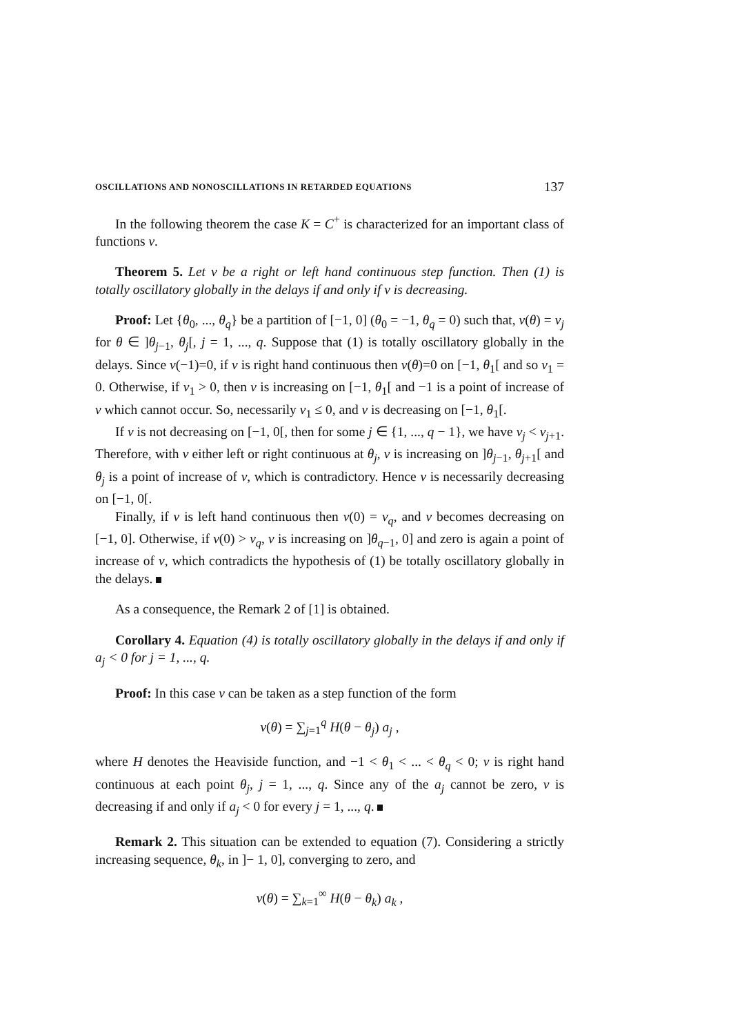OSCILLATIONS AND NONOSCILLATIONS IN RETARDED EQUATIONS 137
In the following theorem the case K = C<sup>+</sup> is characterized for an important class of functions ν.
Theorem 5. Let ν be a right or left hand continuous step function. Then (1) is totally oscillatory globally in the delays if and only if ν is decreasing.
Proof: Let {θ<sub>0</sub>, ..., θ<sub>q</sub>} be a partition of [−1, 0] (θ<sub>0</sub> = −1, θ<sub>q</sub> = 0) such that, ν(θ) = ν<sub>j</sub> for θ ∈ ]θ<sub>j−1</sub>, θ<sub>j</sub>[, j = 1, ..., q. Suppose that (1) is totally oscillatory globally in the delays. Since ν(−1)=0, if ν is right hand continuous then ν(θ)=0 on [−1, θ<sub>1</sub>[ and so ν<sub>1</sub> = 0. Otherwise, if ν<sub>1</sub> > 0, then ν is increasing on [−1, θ<sub>1</sub>[ and −1 is a point of increase of ν which cannot occur. So, necessarily ν<sub>1</sub> ≤ 0, and ν is decreasing on [−1, θ<sub>1</sub>[.
If ν is not decreasing on [−1, 0[, then for some j ∈ {1, ..., q − 1}, we have ν<sub>j</sub> < ν<sub>j+1</sub>. Therefore, with ν either left or right continuous at θ<sub>j</sub>, ν is increasing on ]θ<sub>j−1</sub>, θ<sub>j+1</sub>[ and θ<sub>j</sub> is a point of increase of ν, which is contradictory. Hence ν is necessarily decreasing on [−1, 0[.
Finally, if ν is left hand continuous then ν(0) = ν<sub>q</sub>, and ν becomes decreasing on [−1, 0]. Otherwise, if ν(0) > ν<sub>q</sub>, ν is increasing on ]θ<sub>q−1</sub>, 0] and zero is again a point of increase of ν, which contradicts the hypothesis of (1) be totally oscillatory globally in the delays.
As a consequence, the Remark 2 of [1] is obtained.
Corollary 4. Equation (4) is totally oscillatory globally in the delays if and only if a<sub>j</sub> < 0 for j = 1, ..., q.
Proof: In this case ν can be taken as a step function of the form
ν(θ) = ∑<sub>j=1</sub><sup>q</sup> H(θ − θ<sub>j</sub>) a<sub>j</sub> ,
where H denotes the Heaviside function, and −1 < θ<sub>1</sub> < ... < θ<sub>q</sub> < 0; ν is right hand continuous at each point θ<sub>j</sub>, j = 1, ..., q. Since any of the a<sub>j</sub> cannot be zero, ν is decreasing if and only if a<sub>j</sub> < 0 for every j = 1, ..., q.
Remark 2. This situation can be extended to equation (7). Considering a strictly increasing sequence, θ<sub>k</sub>, in ]− 1, 0], converging to zero, and
ν(θ) = ∑<sub>k=1</sub><sup>∞</sup> H(θ − θ<sub>k</sub>) a<sub>k</sub> ,